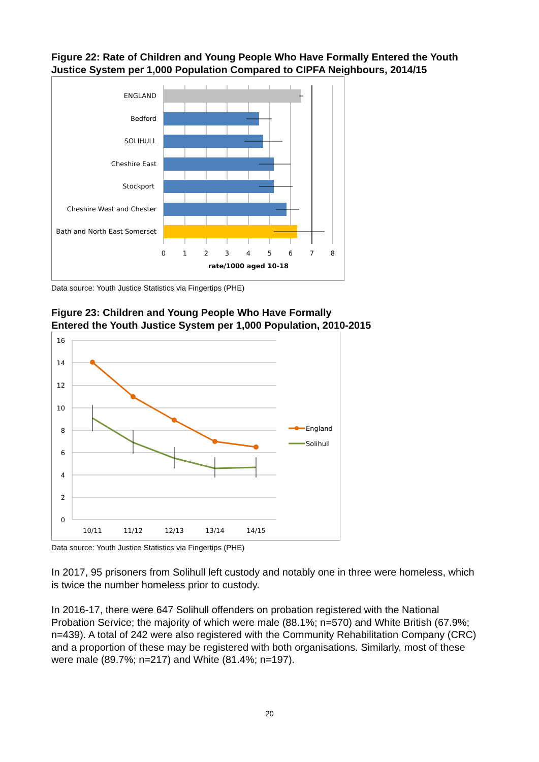Figure 22: Rate of Children and Young People Who Have Formally Entered the Youth Justice System per 1,000 Population Compared to CIPFA Neighbours, 2014/15
ENGLAND
Bedford
SOLIHULL
Cheshire East
Stockport
Cheshire West and Chester
Bath and North East Somerset
0
1
2
3
4
5
6
7
8
rate/1000 aged 10-18
Data source: Youth Justice Statistics via Fingertips (PHE)
Figure 23: Children and Young People Who Have Formally
Entered the Youth Justice System per 1,000 Population, 2010-2015
16
14
12
10
8
6
4
2
0
10/11
11/12
12/13
13/14
14/15
England
Solihull
Data source: Youth Justice Statistics via Fingertips (PHE)
In 2017, 95 prisoners from Solihull left custody and notably one in three were homeless, which is twice the number homeless prior to custody.
In 2016-17, there were 647 Solihull offenders on probation registered with the National Probation Service; the majority of which were male (88.1%; n=570) and White British (67.9%; n=439). A total of 242 were also registered with the Community Rehabilitation Company (CRC) and a proportion of these may be registered with both organisations. Similarly, most of these were male (89.7%; n=217) and White (81.4%; n=197).
20